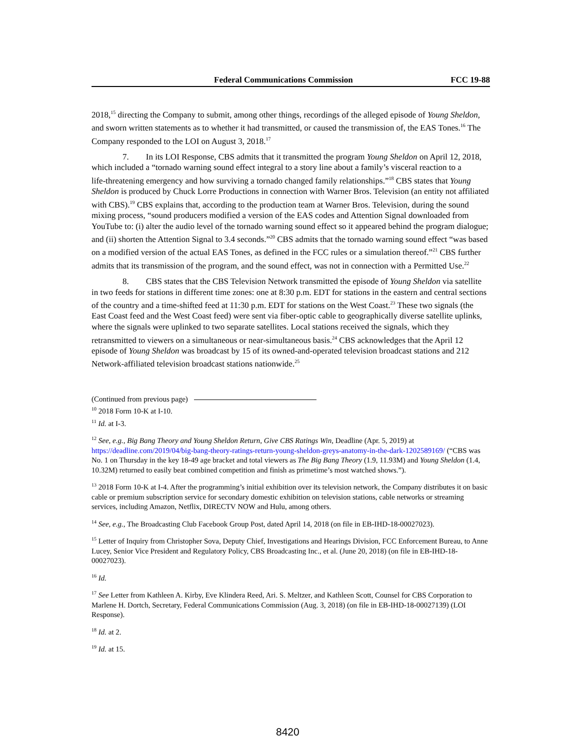Federal Communications Commission FCC 19-88
2018,<sup>15</sup> directing the Company to submit, among other things, recordings of the alleged episode of Young Sheldon, and sworn written statements as to whether it had transmitted, or caused the transmission of, the EAS Tones.<sup>16</sup> The Company responded to the LOI on August 3, 2018.<sup>17</sup>
7. In its LOI Response, CBS admits that it transmitted the program Young Sheldon on April 12, 2018, which included a “tornado warning sound effect integral to a story line about a family’s visceral reaction to a life‑threatening emergency and how surviving a tornado changed family relationships.”<sup>18</sup> CBS states that Young Sheldon is produced by Chuck Lorre Productions in connection with Warner Bros. Television (an entity not affiliated with CBS).<sup>19</sup> CBS explains that, according to the production team at Warner Bros. Television, during the sound mixing process, “sound producers modified a version of the EAS codes and Attention Signal downloaded from YouTube to: (i) alter the audio level of the tornado warning sound effect so it appeared behind the program dialogue; and (ii) shorten the Attention Signal to 3.4 seconds.”<sup>20</sup> CBS admits that the tornado warning sound effect “was based on a modified version of the actual EAS Tones, as defined in the FCC rules or a simulation thereof.”<sup>21</sup> CBS further admits that its transmission of the program, and the sound effect, was not in connection with a Permitted Use.<sup>22</sup>
8. CBS states that the CBS Television Network transmitted the episode of Young Sheldon via satellite in two feeds for stations in different time zones: one at 8:30 p.m. EDT for stations in the eastern and central sections of the country and a time‑shifted feed at 11:30 p.m. EDT for stations on the West Coast.<sup>23</sup> These two signals (the East Coast feed and the West Coast feed) were sent via fiber‑optic cable to geographically diverse satellite uplinks, where the signals were uplinked to two separate satellites. Local stations received the signals, which they retransmitted to viewers on a simultaneous or near‑simultaneous basis.<sup>24</sup> CBS acknowledges that the April 12 episode of Young Sheldon was broadcast by 15 of its owned-and-operated television broadcast stations and 212 Network-affiliated television broadcast stations nationwide.<sup>25</sup>
(Continued from previous page)
<sup>10</sup> 2018 Form 10-K at I-10.
<sup>11</sup> Id. at I-3.
<sup>12</sup> See, e.g., Big Bang Theory and Young Sheldon Return, Give CBS Ratings Win, Deadline (Apr. 5, 2019) at https://deadline.com/2019/04/big-bang-theory-ratings-return-young-sheldon-greys-anatomy-in-the-dark-1202589169/ (“CBS was No. 1 on Thursday in the key 18-49 age bracket and total viewers as The Big Bang Theory (1.9, 11.93M) and Young Sheldon (1.4, 10.32M) returned to easily beat combined competition and finish as primetime’s most watched shows.”).
<sup>13</sup> 2018 Form 10-K at I-4. After the programming’s initial exhibition over its television network, the Company distributes it on basic cable or premium subscription service for secondary domestic exhibition on television stations, cable networks or streaming services, including Amazon, Netflix, DIRECTV NOW and Hulu, among others.
<sup>14</sup> See, e.g., The Broadcasting Club Facebook Group Post, dated April 14, 2018 (on file in EB-IHD-18-00027023).
<sup>15</sup> Letter of Inquiry from Christopher Sova, Deputy Chief, Investigations and Hearings Division, FCC Enforcement Bureau, to Anne Lucey, Senior Vice President and Regulatory Policy, CBS Broadcasting Inc., et al. (June 20, 2018) (on file in EB-IHD-18-00027023).
<sup>16</sup> Id.
<sup>17</sup> See Letter from Kathleen A. Kirby, Eve Klindera Reed, Ari. S. Meltzer, and Kathleen Scott, Counsel for CBS Corporation to Marlene H. Dortch, Secretary, Federal Communications Commission (Aug. 3, 2018) (on file in EB-IHD-18-00027139) (LOI Response).
<sup>18</sup> Id. at 2.
<sup>19</sup> Id. at 15.
8420